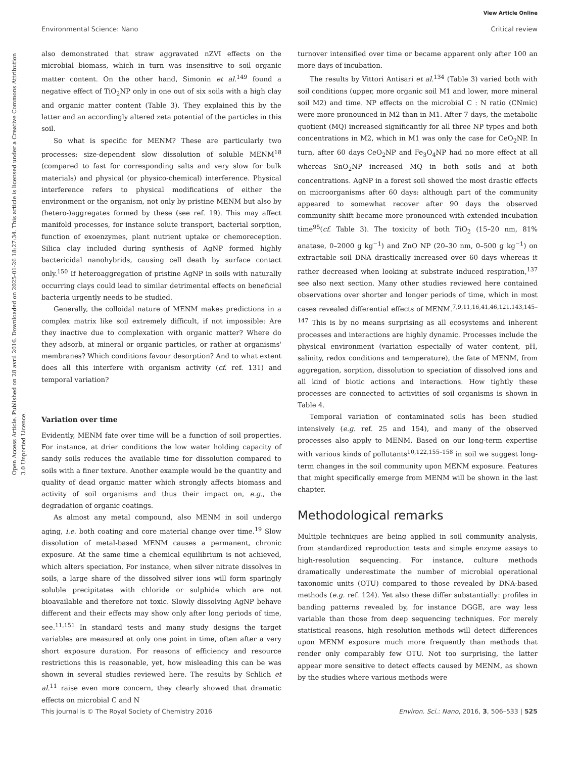View Article Online
Open Access Article. Published on 28 avril 2016. Downloaded on 2025-01-26 18:27:34. This article is licensed under a Creative Commons Attribution 3.0 Unported Licence.
Environmental Science: Nano Critical review
also demonstrated that straw aggravated nZVI effects on the microbial biomass, which in turn was insensitive to soil organic matter content. On the other hand, Simonin et al.<sup>149</sup> found a negative effect of TiO<sub>2</sub>NP only in one out of six soils with a high clay and organic matter content (Table 3). They explained this by the latter and an accordingly altered zeta potential of the particles in this soil.
So what is specific for MENM? These are particularly two processes: size-dependent slow dissolution of soluble MENM<sup>18</sup> (compared to fast for corresponding salts and very slow for bulk materials) and physical (or physico-chemical) interference. Physical interference refers to physical modifications of either the environment or the organism, not only by pristine MENM but also by (hetero-)aggregates formed by these (see ref. 19). This may affect manifold processes, for instance solute transport, bacterial sorption, function of exoenzymes, plant nutrient uptake or chemoreception. Silica clay included during synthesis of AgNP formed highly bactericidal nanohybrids, causing cell death by surface contact only.<sup>150</sup> If heteroaggregation of pristine AgNP in soils with naturally occurring clays could lead to similar detrimental effects on beneficial bacteria urgently needs to be studied.
Generally, the colloidal nature of MENM makes predictions in a complex matrix like soil extremely difficult, if not impossible: Are they inactive due to complexation with organic matter? Where do they adsorb, at mineral or organic particles, or rather at organisms' membranes? Which conditions favour desorption? And to what extent does all this interfere with organism activity (cf. ref. 131) and temporal variation?
Variation over time
Evidently, MENM fate over time will be a function of soil properties. For instance, at drier conditions the low water holding capacity of sandy soils reduces the available time for dissolution compared to soils with a finer texture. Another example would be the quantity and quality of dead organic matter which strongly affects biomass and activity of soil organisms and thus their impact on, e.g., the degradation of organic coatings.
As almost any metal compound, also MENM in soil undergo aging, i.e. both coating and core material change over time.<sup>19</sup> Slow dissolution of metal-based MENM causes a permanent, chronic exposure. At the same time a chemical equilibrium is not achieved, which alters speciation. For instance, when silver nitrate dissolves in soils, a large share of the dissolved silver ions will form sparingly soluble precipitates with chloride or sulphide which are not bioavailable and therefore not toxic. Slowly dissolving AgNP behave different and their effects may show only after long periods of time, see.<sup>11,151</sup> In standard tests and many study designs the target variables are measured at only one point in time, often after a very short exposure duration. For reasons of efficiency and resource restrictions this is reasonable, yet, how misleading this can be was shown in several studies reviewed here. The results by Schlich et al.<sup>11</sup> raise even more concern, they clearly showed that dramatic effects on microbial C and N
turnover intensified over time or became apparent only after 100 an more days of incubation.
The results by Vittori Antisari et al.<sup>134</sup> (Table 3) varied both with soil conditions (upper, more organic soil M1 and lower, more mineral soil M2) and time. NP effects on the microbial C : N ratio (CNmic) were more pronounced in M2 than in M1. After 7 days, the metabolic quotient (MQ) increased significantly for all three NP types and both concentrations in M2, which in M1 was only the case for CeO<sub>2</sub>NP. In turn, after 60 days CeO<sub>2</sub>NP and Fe<sub>3</sub>O<sub>4</sub>NP had no more effect at all whereas SnO<sub>2</sub>NP increased MQ in both soils and at both concentrations. AgNP in a forest soil showed the most drastic effects on microorganisms after 60 days: although part of the community appeared to somewhat recover after 90 days the observed community shift became more pronounced with extended incubation time<sup>95</sup>(cf. Table 3). The toxicity of both TiO<sub>2</sub> (15–20 nm, 81% anatase, 0–2000 g kg<sup>−1</sup>) and ZnO NP (20–30 nm, 0–500 g kg<sup>−1</sup>) on extractable soil DNA drastically increased over 60 days whereas it rather decreased when looking at substrate induced respiration,<sup>137</sup> see also next section. Many other studies reviewed here contained observations over shorter and longer periods of time, which in most cases revealed differential effects of MENM.<sup>7,9,11,16,41,46,121,143,145–147</sup> This is by no means surprising as all ecosystems and inherent processes and interactions are highly dynamic. Processes include the physical environment (variation especially of water content, pH, salinity, redox conditions and temperature), the fate of MENM, from aggregation, sorption, dissolution to speciation of dissolved ions and all kind of biotic actions and interactions. How tightly these processes are connected to activities of soil organisms is shown in Table 4.
Temporal variation of contaminated soils has been studied intensively (e.g. ref. 25 and 154), and many of the observed processes also apply to MENM. Based on our long-term expertise with various kinds of pollutants<sup>10,122,155–158</sup> in soil we suggest long-term changes in the soil community upon MENM exposure. Features that might specifically emerge from MENM will be shown in the last chapter.
Methodological remarks
Multiple techniques are being applied in soil community analysis, from standardized reproduction tests and simple enzyme assays to high-resolution sequencing. For instance, culture methods dramatically underestimate the number of microbial operational taxonomic units (OTU) compared to those revealed by DNA-based methods (e.g. ref. 124). Yet also these differ substantially: profiles in banding patterns revealed by, for instance DGGE, are way less variable than those from deep sequencing techniques. For merely statistical reasons, high resolution methods will detect differences upon MENM exposure much more frequently than methods that render only comparably few OTU. Not too surprising, the latter appear more sensitive to detect effects caused by MENM, as shown by the studies where various methods were
This journal is © The Royal Society of Chemistry 2016 Environ. Sci.: Nano, 2016, 3, 506–533 | 525